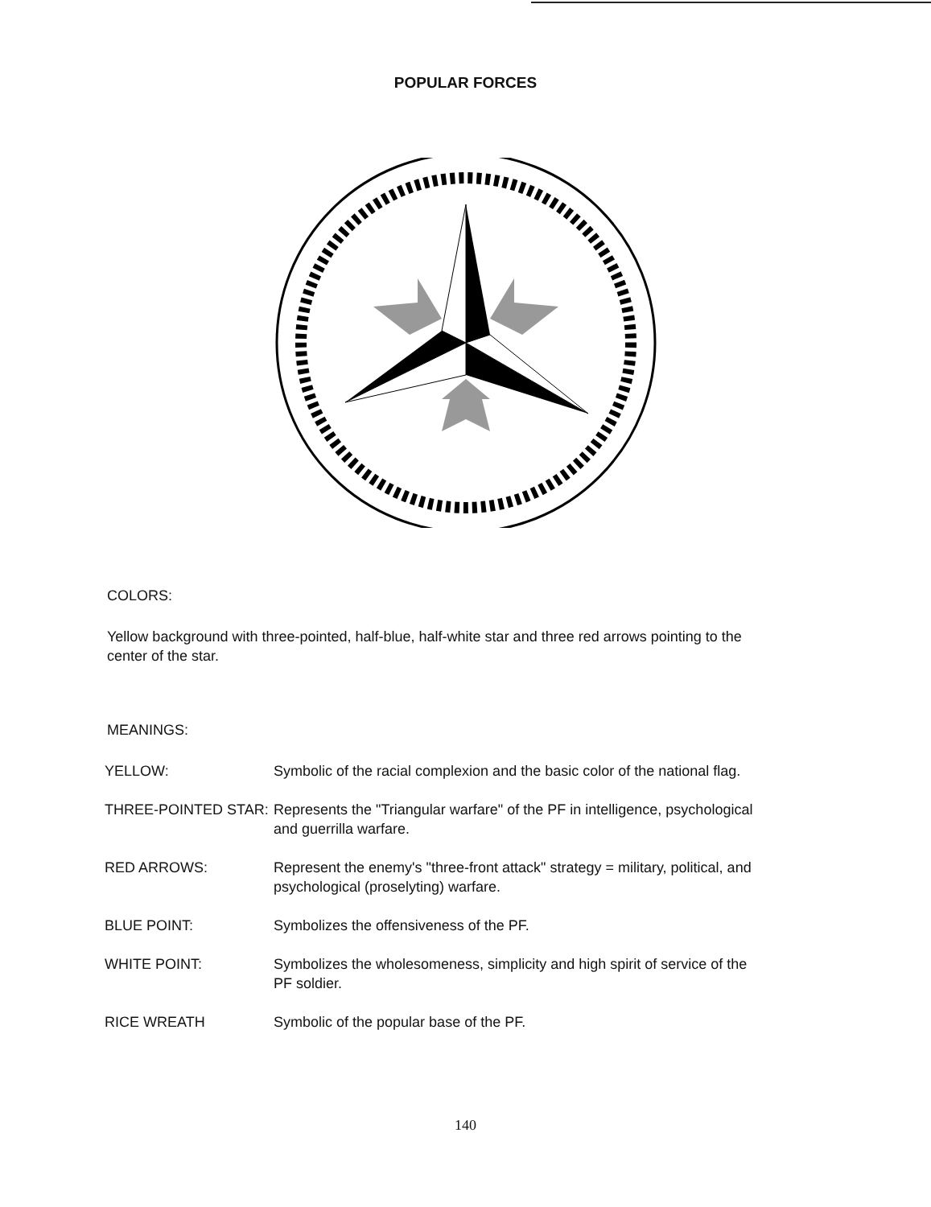POPULAR FORCES
COLORS:
Yellow background with three-pointed, half-blue, half-white star and three red arrows pointing to the center of the star.
MEANINGS:
| YELLOW: | Symbolic of the racial complexion and the basic color of the national flag. |
| THREE-POINTED STAR: | Represents the "Triangular warfare" of the PF in intelligence, psychological and guerrilla warfare. |
| RED ARROWS: | Represent the enemy's "three-front attack" strategy = military, political, and psychological (proselyting) warfare. |
| BLUE POINT: | Symbolizes the offensiveness of the PF. |
| WHITE POINT: | Symbolizes the wholesomeness, simplicity and high spirit of service of the PF soldier. |
| RICE WREATH | Symbolic of the popular base of the PF. |
140